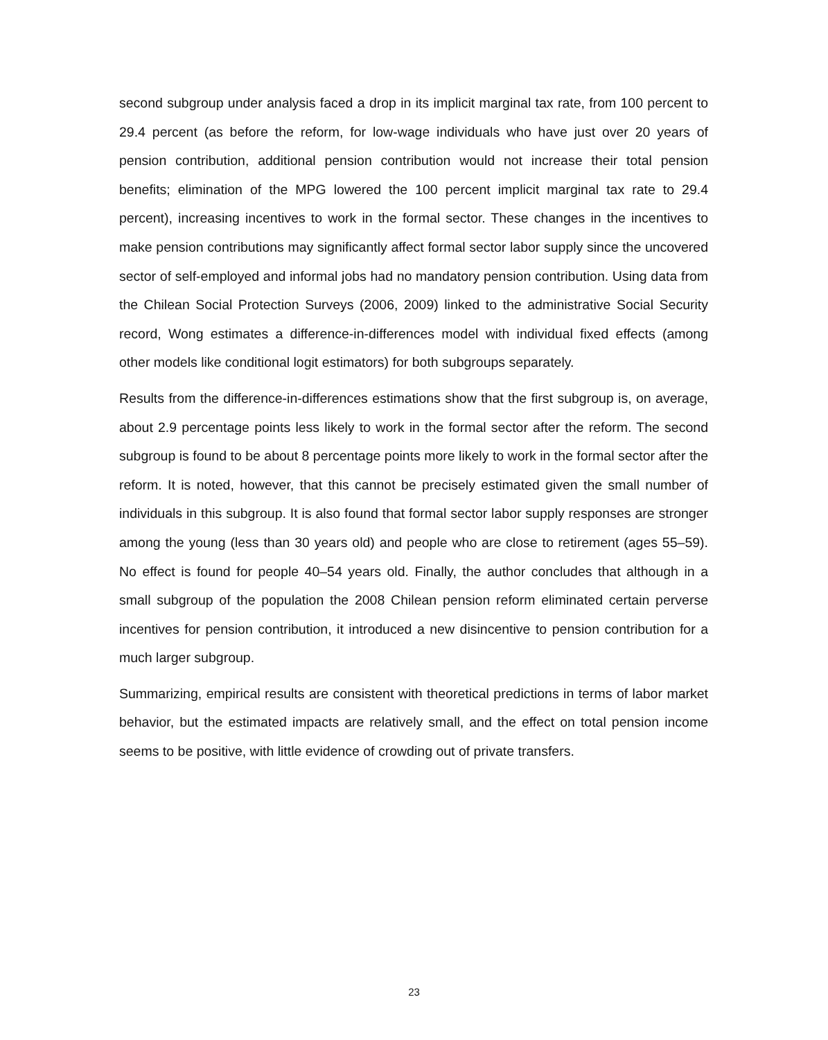second subgroup under analysis faced a drop in its implicit marginal tax rate, from 100 percent to 29.4 percent (as before the reform, for low-wage individuals who have just over 20 years of pension contribution, additional pension contribution would not increase their total pension benefits; elimination of the MPG lowered the 100 percent implicit marginal tax rate to 29.4 percent), increasing incentives to work in the formal sector. These changes in the incentives to make pension contributions may significantly affect formal sector labor supply since the uncovered sector of self-employed and informal jobs had no mandatory pension contribution. Using data from the Chilean Social Protection Surveys (2006, 2009) linked to the administrative Social Security record, Wong estimates a difference-in-differences model with individual fixed effects (among other models like conditional logit estimators) for both subgroups separately.
Results from the difference-in-differences estimations show that the first subgroup is, on average, about 2.9 percentage points less likely to work in the formal sector after the reform. The second subgroup is found to be about 8 percentage points more likely to work in the formal sector after the reform. It is noted, however, that this cannot be precisely estimated given the small number of individuals in this subgroup. It is also found that formal sector labor supply responses are stronger among the young (less than 30 years old) and people who are close to retirement (ages 55–59). No effect is found for people 40–54 years old. Finally, the author concludes that although in a small subgroup of the population the 2008 Chilean pension reform eliminated certain perverse incentives for pension contribution, it introduced a new disincentive to pension contribution for a much larger subgroup.
Summarizing, empirical results are consistent with theoretical predictions in terms of labor market behavior, but the estimated impacts are relatively small, and the effect on total pension income seems to be positive, with little evidence of crowding out of private transfers.
23